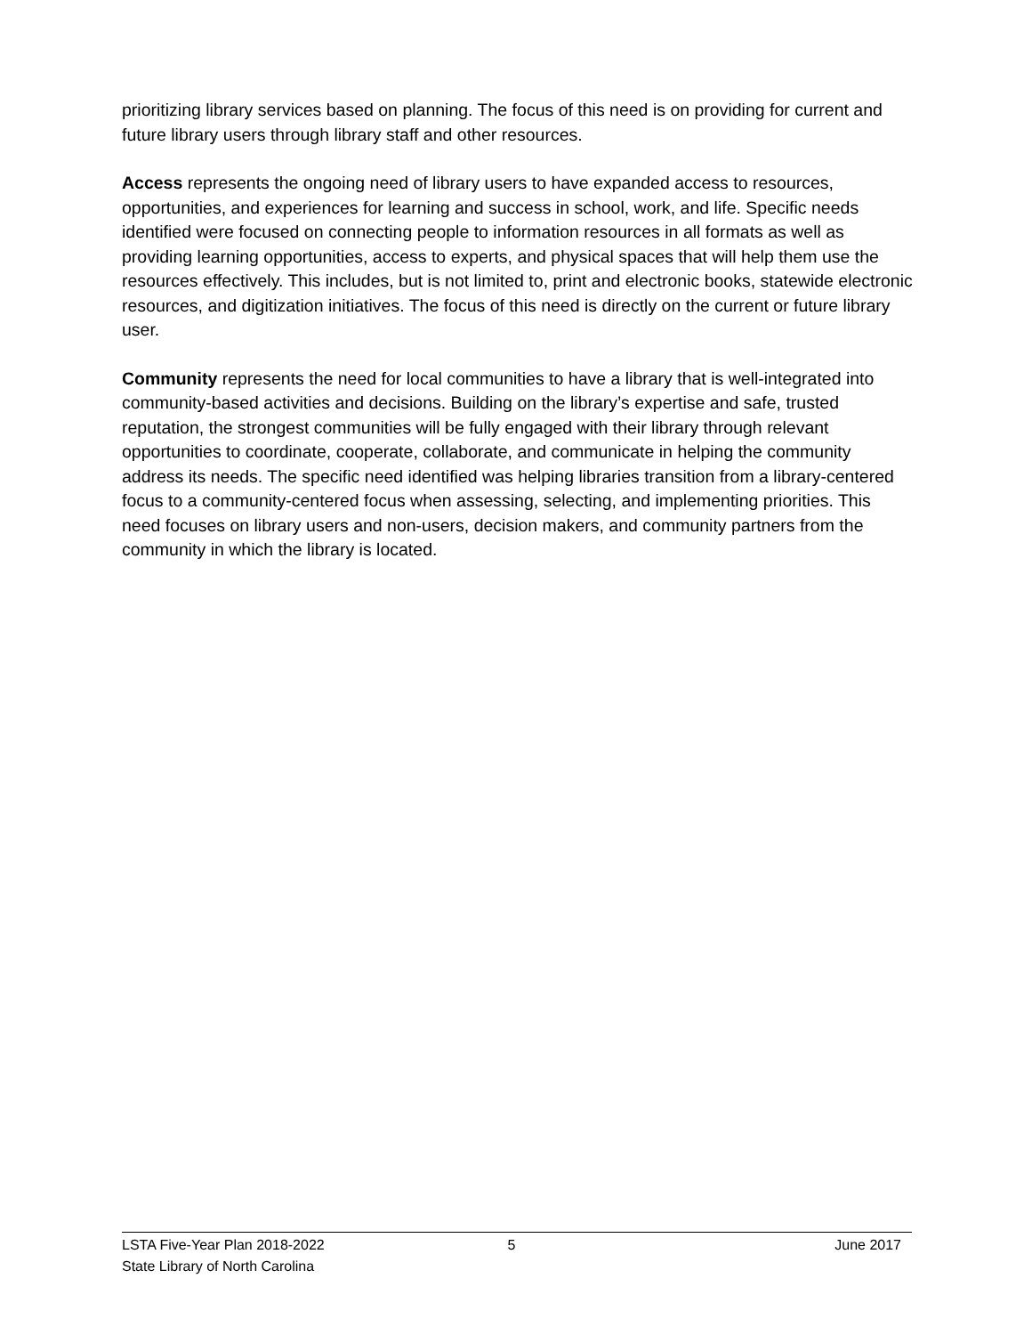prioritizing library services based on planning. The focus of this need is on providing for current and future library users through library staff and other resources.
Access represents the ongoing need of library users to have expanded access to resources, opportunities, and experiences for learning and success in school, work, and life. Specific needs identified were focused on connecting people to information resources in all formats as well as providing learning opportunities, access to experts, and physical spaces that will help them use the resources effectively. This includes, but is not limited to, print and electronic books, statewide electronic resources, and digitization initiatives. The focus of this need is directly on the current or future library user.
Community represents the need for local communities to have a library that is well-integrated into community-based activities and decisions. Building on the library’s expertise and safe, trusted reputation, the strongest communities will be fully engaged with their library through relevant opportunities to coordinate, cooperate, collaborate, and communicate in helping the community address its needs. The specific need identified was helping libraries transition from a library-centered focus to a community-centered focus when assessing, selecting, and implementing priorities. This need focuses on library users and non-users, decision makers, and community partners from the community in which the library is located.
LSTA Five-Year Plan 2018-2022 5 June 2017
State Library of North Carolina